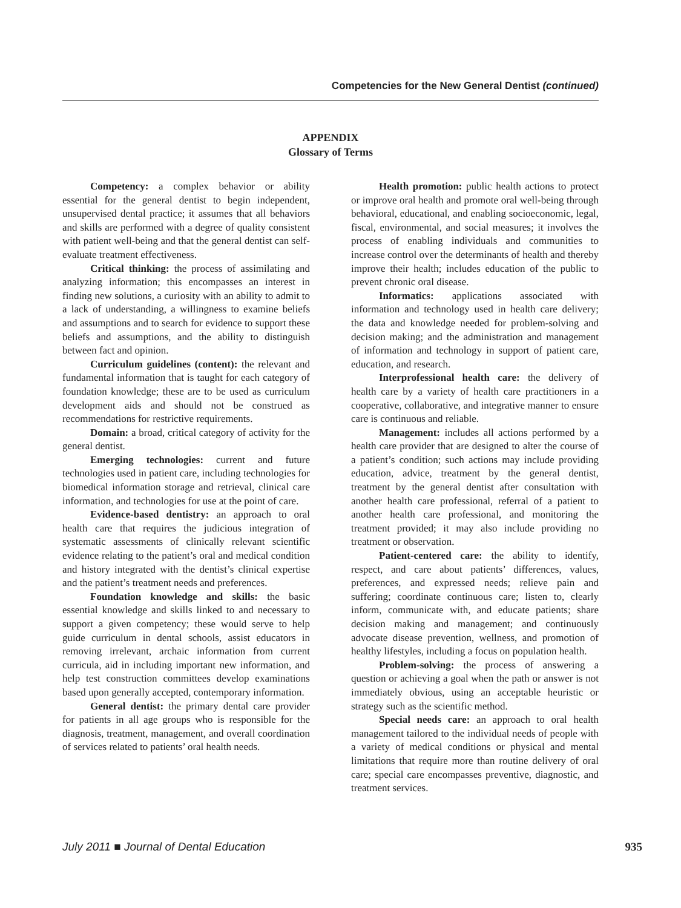Competencies for the New General Dentist (continued)
APPENDIX
Glossary of Terms
Competency: a complex behavior or ability essential for the general dentist to begin independent, unsupervised dental practice; it assumes that all behaviors and skills are performed with a degree of quality consistent with patient well-being and that the general dentist can self-evaluate treatment effectiveness.
Critical thinking: the process of assimilating and analyzing information; this encompasses an interest in finding new solutions, a curiosity with an ability to admit to a lack of understanding, a willingness to examine beliefs and assumptions and to search for evidence to support these beliefs and assumptions, and the ability to distinguish between fact and opinion.
Curriculum guidelines (content): the relevant and fundamental information that is taught for each category of foundation knowledge; these are to be used as curriculum development aids and should not be construed as recommendations for restrictive requirements.
Domain: a broad, critical category of activity for the general dentist.
Emerging technologies: current and future technologies used in patient care, including technologies for biomedical information storage and retrieval, clinical care information, and technologies for use at the point of care.
Evidence-based dentistry: an approach to oral health care that requires the judicious integration of systematic assessments of clinically relevant scientific evidence relating to the patient’s oral and medical condition and history integrated with the dentist’s clinical expertise and the patient’s treatment needs and preferences.
Foundation knowledge and skills: the basic essential knowledge and skills linked to and necessary to support a given competency; these would serve to help guide curriculum in dental schools, assist educators in removing irrelevant, archaic information from current curricula, aid in including important new information, and help test construction committees develop examinations based upon generally accepted, contemporary information.
General dentist: the primary dental care provider for patients in all age groups who is responsible for the diagnosis, treatment, management, and overall coordination of services related to patients’ oral health needs.
Health promotion: public health actions to protect or improve oral health and promote oral well-being through behavioral, educational, and enabling socioeconomic, legal, fiscal, environmental, and social measures; it involves the process of enabling individuals and communities to increase control over the determinants of health and thereby improve their health; includes education of the public to prevent chronic oral disease.
Informatics: applications associated with information and technology used in health care delivery; the data and knowledge needed for problem-solving and decision making; and the administration and management of information and technology in support of patient care, education, and research.
Interprofessional health care: the delivery of health care by a variety of health care practitioners in a cooperative, collaborative, and integrative manner to ensure care is continuous and reliable.
Management: includes all actions performed by a health care provider that are designed to alter the course of a patient’s condition; such actions may include providing education, advice, treatment by the general dentist, treatment by the general dentist after consultation with another health care professional, referral of a patient to another health care professional, and monitoring the treatment provided; it may also include providing no treatment or observation.
Patient-centered care: the ability to identify, respect, and care about patients’ differences, values, preferences, and expressed needs; relieve pain and suffering; coordinate continuous care; listen to, clearly inform, communicate with, and educate patients; share decision making and management; and continuously advocate disease prevention, wellness, and promotion of healthy lifestyles, including a focus on population health.
Problem-solving: the process of answering a question or achieving a goal when the path or answer is not immediately obvious, using an acceptable heuristic or strategy such as the scientific method.
Special needs care: an approach to oral health management tailored to the individual needs of people with a variety of medical conditions or physical and mental limitations that require more than routine delivery of oral care; special care encompasses preventive, diagnostic, and treatment services.
July 2011 ■ Journal of Dental Education 935